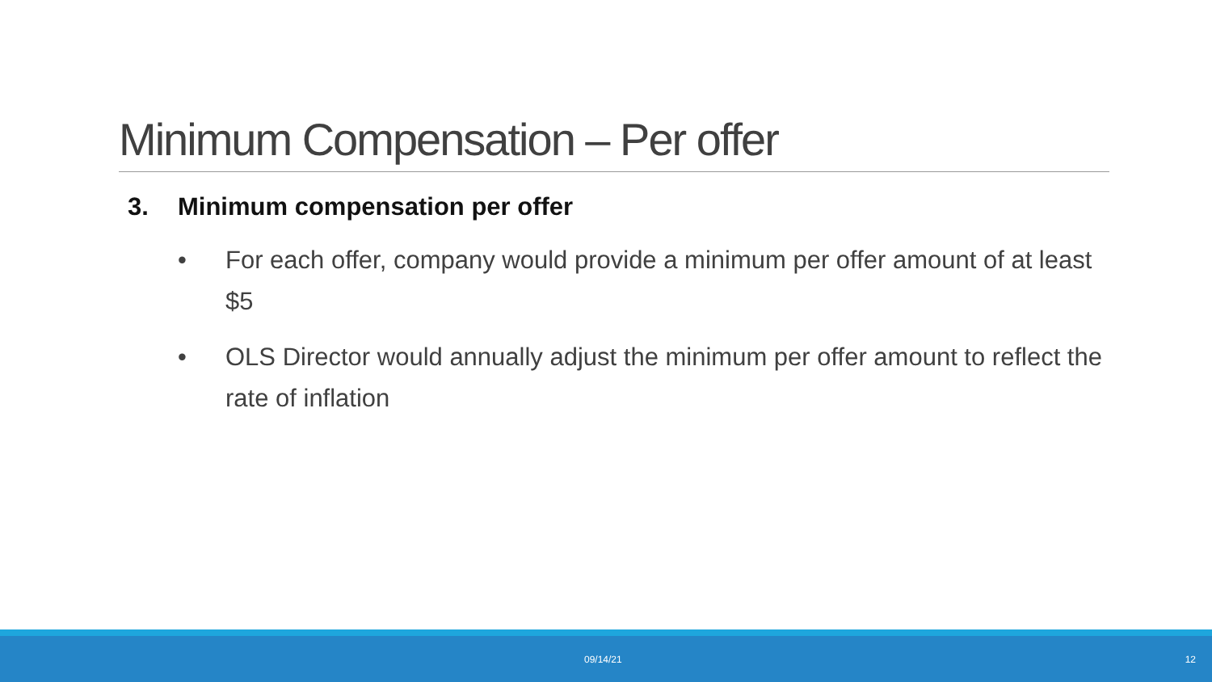Minimum Compensation – Per offer
3. Minimum compensation per offer
• For each offer, company would provide a minimum per offer amount of at least $5
• OLS Director would annually adjust the minimum per offer amount to reflect the rate of inflation
09/14/21 12